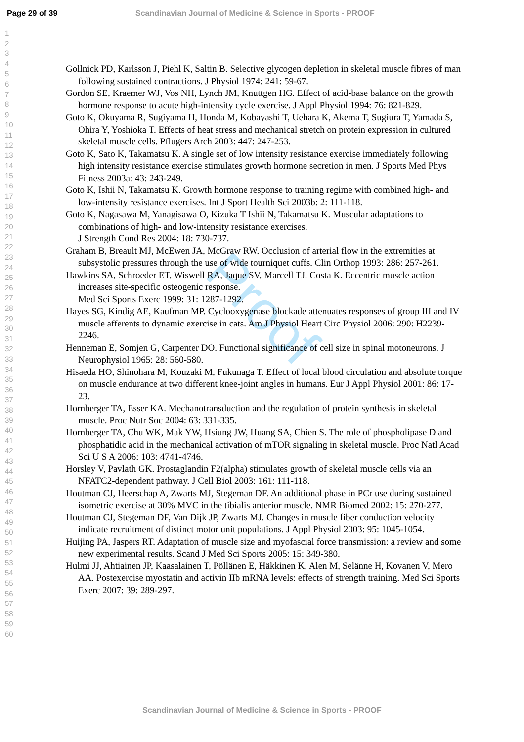Page 29 of 39 Scandinavian Journal of Medicine & Science in Sports - PROOF
Proof
1
2
3
4
5
6
7
8
9
10
11
12
13
14
15
16
17
18
19
20
21
22
23
24
25
26
27
28
29
30
31
32
33
34
35
36
37
38
39
40
41
42
43
44
45
46
47
48
49
50
51
52
53
54
55
56
57
58
59
60
Gollnick PD, Karlsson J, Piehl K, Saltin B. Selective glycogen depletion in skeletal muscle fibres of man following sustained contractions. J Physiol 1974: 241: 59-67.
Gordon SE, Kraemer WJ, Vos NH, Lynch JM, Knuttgen HG. Effect of acid-base balance on the growth hormone response to acute high-intensity cycle exercise. J Appl Physiol 1994: 76: 821-829.
Goto K, Okuyama R, Sugiyama H, Honda M, Kobayashi T, Uehara K, Akema T, Sugiura T, Yamada S, Ohira Y, Yoshioka T. Effects of heat stress and mechanical stretch on protein expression in cultured skeletal muscle cells. Pflugers Arch 2003: 447: 247-253.
Goto K, Sato K, Takamatsu K. A single set of low intensity resistance exercise immediately following high intensity resistance exercise stimulates growth hormone secretion in men. J Sports Med Phys Fitness 2003a: 43: 243-249.
Goto K, Ishii N, Takamatsu K. Growth hormone response to training regime with combined high- and low-intensity resistance exercises. Int J Sport Health Sci 2003b: 2: 111-118.
Goto K, Nagasawa M, Yanagisawa O, Kizuka T Ishii N, Takamatsu K. Muscular adaptations to combinations of high- and low-intensity resistance exercises.
J Strength Cond Res 2004: 18: 730-737.
Graham B, Breault MJ, McEwen JA, McGraw RW. Occlusion of arterial flow in the extremities at subsystolic pressures through the use of wide tourniquet cuffs. Clin Orthop 1993: 286: 257-261.
Hawkins SA, Schroeder ET, Wiswell RA, Jaque SV, Marcell TJ, Costa K. Eccentric muscle action increases site-specific osteogenic response.
Med Sci Sports Exerc 1999: 31: 1287-1292.
Hayes SG, Kindig AE, Kaufman MP. Cyclooxygenase blockade attenuates responses of group III and IV muscle afferents to dynamic exercise in cats. Am J Physiol Heart Circ Physiol 2006: 290: H2239-2246.
Henneman E, Somjen G, Carpenter DO. Functional significance of cell size in spinal motoneurons. J Neurophysiol 1965: 28: 560-580.
Hisaeda HO, Shinohara M, Kouzaki M, Fukunaga T. Effect of local blood circulation and absolute torque on muscle endurance at two different knee-joint angles in humans. Eur J Appl Physiol 2001: 86: 17-23.
Hornberger TA, Esser KA. Mechanotransduction and the regulation of protein synthesis in skeletal muscle. Proc Nutr Soc 2004: 63: 331-335.
Hornberger TA, Chu WK, Mak YW, Hsiung JW, Huang SA, Chien S. The role of phospholipase D and phosphatidic acid in the mechanical activation of mTOR signaling in skeletal muscle. Proc Natl Acad Sci U S A 2006: 103: 4741-4746.
Horsley V, Pavlath GK. Prostaglandin F2(alpha) stimulates growth of skeletal muscle cells via an NFATC2-dependent pathway. J Cell Biol 2003: 161: 111-118.
Houtman CJ, Heerschap A, Zwarts MJ, Stegeman DF. An additional phase in PCr use during sustained isometric exercise at 30% MVC in the tibialis anterior muscle. NMR Biomed 2002: 15: 270-277.
Houtman CJ, Stegeman DF, Van Dijk JP, Zwarts MJ. Changes in muscle fiber conduction velocity indicate recruitment of distinct motor unit populations. J Appl Physiol 2003: 95: 1045-1054.
Huijing PA, Jaspers RT. Adaptation of muscle size and myofascial force transmission: a review and some new experimental results. Scand J Med Sci Sports 2005: 15: 349-380.
Hulmi JJ, Ahtiainen JP, Kaasalainen T, Pöllänen E, Häkkinen K, Alen M, Selänne H, Kovanen V, Mero AA. Postexercise myostatin and activin IIb mRNA levels: effects of strength training. Med Sci Sports Exerc 2007: 39: 289-297.
Scandinavian Journal of Medicine & Science in Sports - PROOF